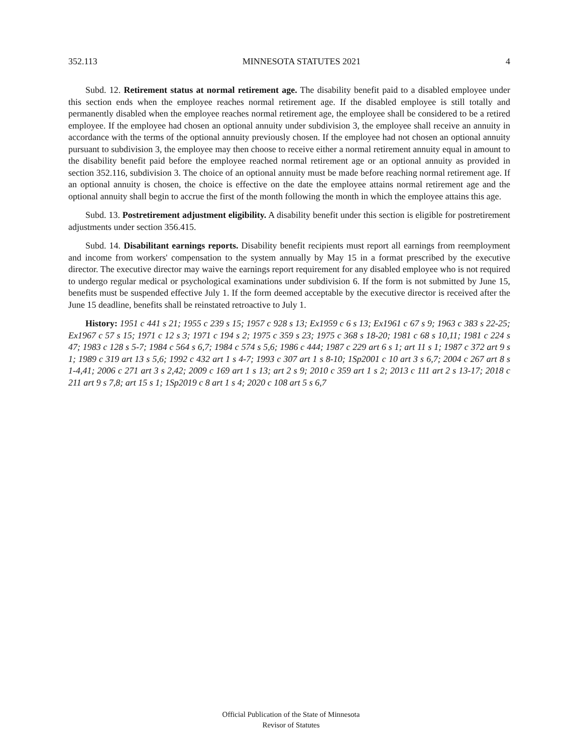352.113 MINNESOTA STATUTES 2021 4
Subd. 12. Retirement status at normal retirement age. The disability benefit paid to a disabled employee under this section ends when the employee reaches normal retirement age. If the disabled employee is still totally and permanently disabled when the employee reaches normal retirement age, the employee shall be considered to be a retired employee. If the employee had chosen an optional annuity under subdivision 3, the employee shall receive an annuity in accordance with the terms of the optional annuity previously chosen. If the employee had not chosen an optional annuity pursuant to subdivision 3, the employee may then choose to receive either a normal retirement annuity equal in amount to the disability benefit paid before the employee reached normal retirement age or an optional annuity as provided in section 352.116, subdivision 3. The choice of an optional annuity must be made before reaching normal retirement age. If an optional annuity is chosen, the choice is effective on the date the employee attains normal retirement age and the optional annuity shall begin to accrue the first of the month following the month in which the employee attains this age.
Subd. 13. Postretirement adjustment eligibility. A disability benefit under this section is eligible for postretirement adjustments under section 356.415.
Subd. 14. Disabilitant earnings reports. Disability benefit recipients must report all earnings from reemployment and income from workers' compensation to the system annually by May 15 in a format prescribed by the executive director. The executive director may waive the earnings report requirement for any disabled employee who is not required to undergo regular medical or psychological examinations under subdivision 6. If the form is not submitted by June 15, benefits must be suspended effective July 1. If the form deemed acceptable by the executive director is received after the June 15 deadline, benefits shall be reinstated retroactive to July 1.
History: 1951 c 441 s 21; 1955 c 239 s 15; 1957 c 928 s 13; Ex1959 c 6 s 13; Ex1961 c 67 s 9; 1963 c 383 s 22-25; Ex1967 c 57 s 15; 1971 c 12 s 3; 1971 c 194 s 2; 1975 c 359 s 23; 1975 c 368 s 18-20; 1981 c 68 s 10,11; 1981 c 224 s 47; 1983 c 128 s 5-7; 1984 c 564 s 6,7; 1984 c 574 s 5,6; 1986 c 444; 1987 c 229 art 6 s 1; art 11 s 1; 1987 c 372 art 9 s 1; 1989 c 319 art 13 s 5,6; 1992 c 432 art 1 s 4-7; 1993 c 307 art 1 s 8-10; 1Sp2001 c 10 art 3 s 6,7; 2004 c 267 art 8 s 1-4,41; 2006 c 271 art 3 s 2,42; 2009 c 169 art 1 s 13; art 2 s 9; 2010 c 359 art 1 s 2; 2013 c 111 art 2 s 13-17; 2018 c 211 art 9 s 7,8; art 15 s 1; 1Sp2019 c 8 art 1 s 4; 2020 c 108 art 5 s 6,7
Official Publication of the State of Minnesota
Revisor of Statutes